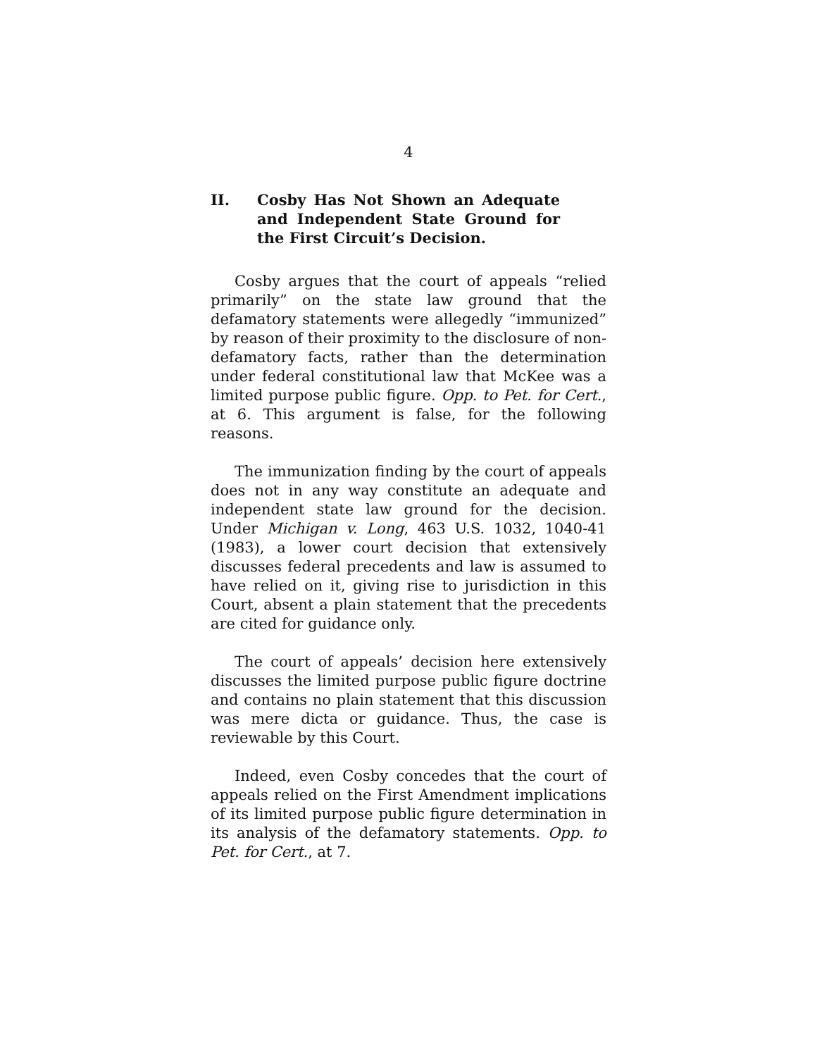4
II. Cosby Has Not Shown an Adequate and Independent State Ground for the First Circuit’s Decision.
Cosby argues that the court of appeals “relied primarily” on the state law ground that the defamatory statements were allegedly “immunized” by reason of their proximity to the disclosure of non-defamatory facts, rather than the determination under federal constitutional law that McKee was a limited purpose public figure. Opp. to Pet. for Cert., at 6. This argument is false, for the following reasons.
The immunization finding by the court of appeals does not in any way constitute an adequate and independent state law ground for the decision. Under Michigan v. Long, 463 U.S. 1032, 1040-41 (1983), a lower court decision that extensively discusses federal precedents and law is assumed to have relied on it, giving rise to jurisdiction in this Court, absent a plain statement that the precedents are cited for guidance only.
The court of appeals’ decision here extensively discusses the limited purpose public figure doctrine and contains no plain statement that this discussion was mere dicta or guidance. Thus, the case is reviewable by this Court.
Indeed, even Cosby concedes that the court of appeals relied on the First Amendment implications of its limited purpose public figure determination in its analysis of the defamatory statements. Opp. to Pet. for Cert., at 7.